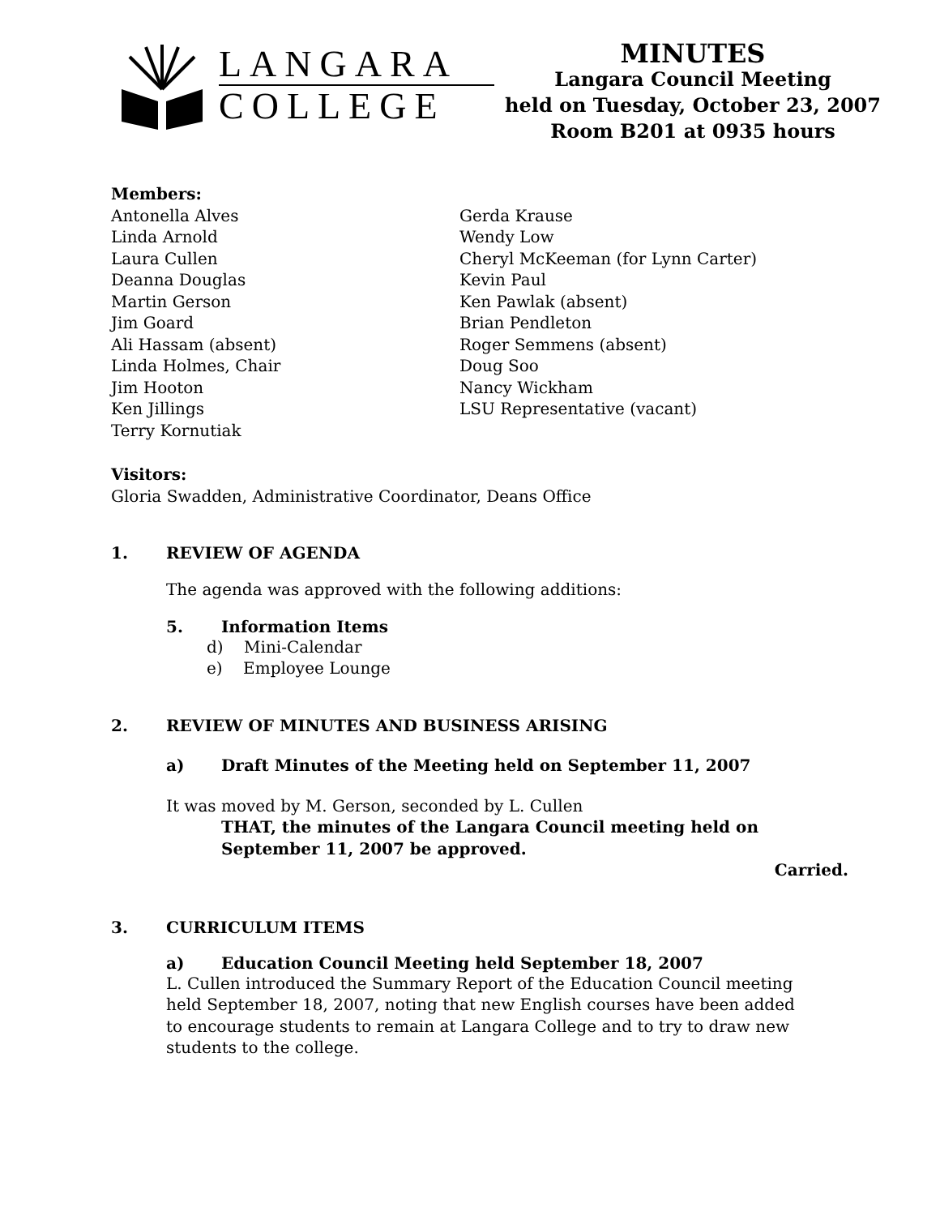LANGARA
COLLEGE
MINUTES
Langara Council Meeting
held on Tuesday, October 23, 2007
Room B201 at 0935 hours
Members:
Antonella Alves
Linda Arnold
Laura Cullen
Deanna Douglas
Martin Gerson
Jim Goard
Ali Hassam (absent)
Linda Holmes, Chair
Jim Hooton
Ken Jillings
Terry Kornutiak
Gerda Krause
Wendy Low
Cheryl McKeeman (for Lynn Carter)
Kevin Paul
Ken Pawlak (absent)
Brian Pendleton
Roger Semmens (absent)
Doug Soo
Nancy Wickham
LSU Representative (vacant)
Visitors:
Gloria Swadden, Administrative Coordinator, Deans Office
1. REVIEW OF AGENDA
The agenda was approved with the following additions:
5. Information Items
d) Mini-Calendar
e) Employee Lounge
2. REVIEW OF MINUTES AND BUSINESS ARISING
a) Draft Minutes of the Meeting held on September 11, 2007
It was moved by M. Gerson, seconded by L. Cullen
THAT, the minutes of the Langara Council meeting held on
September 11, 2007 be approved.
Carried.
3. CURRICULUM ITEMS
a) Education Council Meeting held September 18, 2007
L. Cullen introduced the Summary Report of the Education Council meeting held September 18, 2007, noting that new English courses have been added to encourage students to remain at Langara College and to try to draw new students to the college.